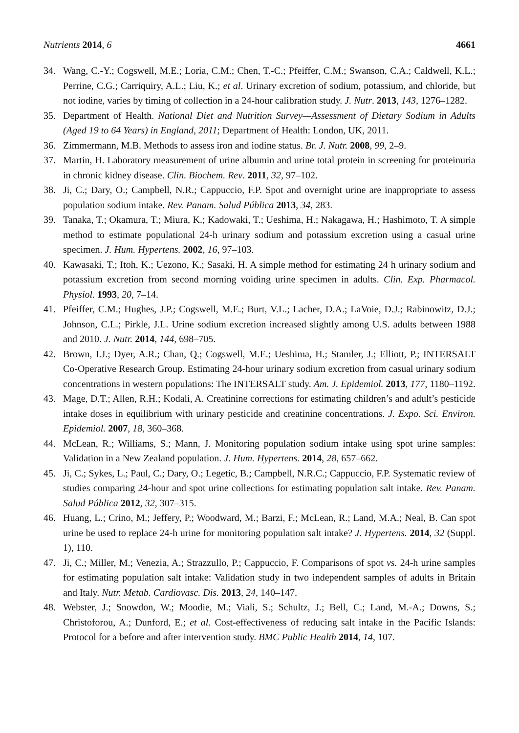Nutrients 2014, 6 4661
34. Wang, C.-Y.; Cogswell, M.E.; Loria, C.M.; Chen, T.-C.; Pfeiffer, C.M.; Swanson, C.A.; Caldwell, K.L.; Perrine, C.G.; Carriquiry, A.L.; Liu, K.; et al. Urinary excretion of sodium, potassium, and chloride, but not iodine, varies by timing of collection in a 24-hour calibration study. J. Nutr. 2013, 143, 1276–1282.
35. Department of Health. National Diet and Nutrition Survey—Assessment of Dietary Sodium in Adults (Aged 19 to 64 Years) in England, 2011; Department of Health: London, UK, 2011.
36. Zimmermann, M.B. Methods to assess iron and iodine status. Br. J. Nutr. 2008, 99, 2–9.
37. Martin, H. Laboratory measurement of urine albumin and urine total protein in screening for proteinuria in chronic kidney disease. Clin. Biochem. Rev. 2011, 32, 97–102.
38. Ji, C.; Dary, O.; Campbell, N.R.; Cappuccio, F.P. Spot and overnight urine are inappropriate to assess population sodium intake. Rev. Panam. Salud Pública 2013, 34, 283.
39. Tanaka, T.; Okamura, T.; Miura, K.; Kadowaki, T.; Ueshima, H.; Nakagawa, H.; Hashimoto, T. A simple method to estimate populational 24-h urinary sodium and potassium excretion using a casual urine specimen. J. Hum. Hypertens. 2002, 16, 97–103.
40. Kawasaki, T.; Itoh, K.; Uezono, K.; Sasaki, H. A simple method for estimating 24 h urinary sodium and potassium excretion from second morning voiding urine specimen in adults. Clin. Exp. Pharmacol. Physiol. 1993, 20, 7–14.
41. Pfeiffer, C.M.; Hughes, J.P.; Cogswell, M.E.; Burt, V.L.; Lacher, D.A.; LaVoie, D.J.; Rabinowitz, D.J.; Johnson, C.L.; Pirkle, J.L. Urine sodium excretion increased slightly among U.S. adults between 1988 and 2010. J. Nutr. 2014, 144, 698–705.
42. Brown, I.J.; Dyer, A.R.; Chan, Q.; Cogswell, M.E.; Ueshima, H.; Stamler, J.; Elliott, P.; INTERSALT Co-Operative Research Group. Estimating 24-hour urinary sodium excretion from casual urinary sodium concentrations in western populations: The INTERSALT study. Am. J. Epidemiol. 2013, 177, 1180–1192.
43. Mage, D.T.; Allen, R.H.; Kodali, A. Creatinine corrections for estimating children’s and adult’s pesticide intake doses in equilibrium with urinary pesticide and creatinine concentrations. J. Expo. Sci. Environ. Epidemiol. 2007, 18, 360–368.
44. McLean, R.; Williams, S.; Mann, J. Monitoring population sodium intake using spot urine samples: Validation in a New Zealand population. J. Hum. Hypertens. 2014, 28, 657–662.
45. Ji, C.; Sykes, L.; Paul, C.; Dary, O.; Legetic, B.; Campbell, N.R.C.; Cappuccio, F.P. Systematic review of studies comparing 24-hour and spot urine collections for estimating population salt intake. Rev. Panam. Salud Pública 2012, 32, 307–315.
46. Huang, L.; Crino, M.; Jeffery, P.; Woodward, M.; Barzi, F.; McLean, R.; Land, M.A.; Neal, B. Can spot urine be used to replace 24-h urine for monitoring population salt intake? J. Hypertens. 2014, 32 (Suppl. 1), 110.
47. Ji, C.; Miller, M.; Venezia, A.; Strazzullo, P.; Cappuccio, F. Comparisons of spot vs. 24-h urine samples for estimating population salt intake: Validation study in two independent samples of adults in Britain and Italy. Nutr. Metab. Cardiovasc. Dis. 2013, 24, 140–147.
48. Webster, J.; Snowdon, W.; Moodie, M.; Viali, S.; Schultz, J.; Bell, C.; Land, M.-A.; Downs, S.; Christoforou, A.; Dunford, E.; et al. Cost-effectiveness of reducing salt intake in the Pacific Islands: Protocol for a before and after intervention study. BMC Public Health 2014, 14, 107.